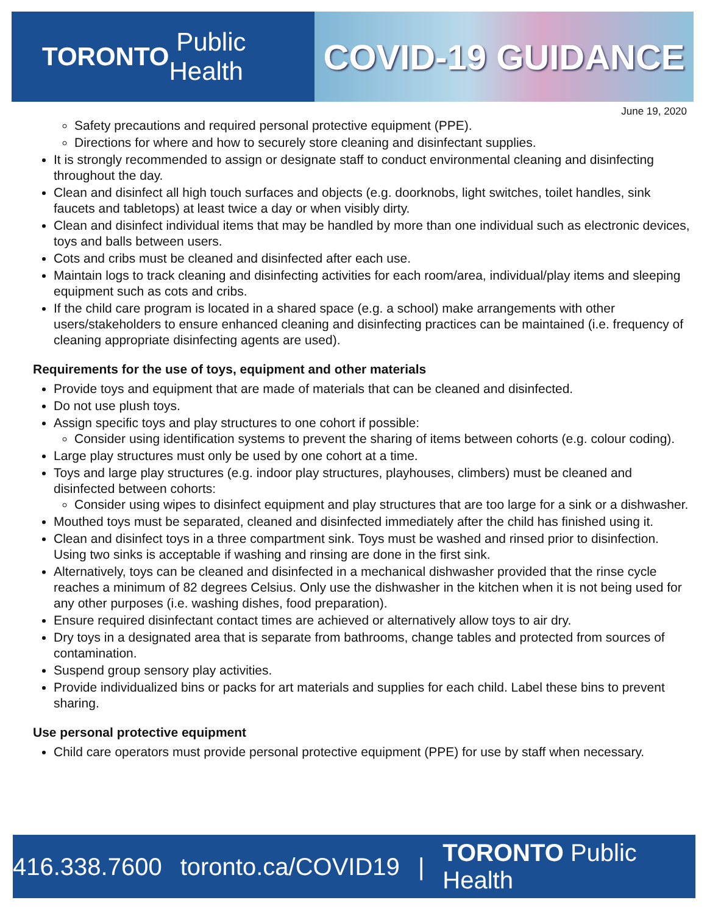TORONTO Public Health
COVID-19 GUIDANCE
June 19, 2020
Safety precautions and required personal protective equipment (PPE).
Directions for where and how to securely store cleaning and disinfectant supplies.
It is strongly recommended to assign or designate staff to conduct environmental cleaning and disinfecting throughout the day.
Clean and disinfect all high touch surfaces and objects (e.g. doorknobs, light switches, toilet handles, sink faucets and tabletops) at least twice a day or when visibly dirty.
Clean and disinfect individual items that may be handled by more than one individual such as electronic devices, toys and balls between users.
Cots and cribs must be cleaned and disinfected after each use.
Maintain logs to track cleaning and disinfecting activities for each room/area, individual/play items and sleeping equipment such as cots and cribs.
If the child care program is located in a shared space (e.g. a school) make arrangements with other users/stakeholders to ensure enhanced cleaning and disinfecting practices can be maintained (i.e. frequency of cleaning appropriate disinfecting agents are used).
Requirements for the use of toys, equipment and other materials
Provide toys and equipment that are made of materials that can be cleaned and disinfected.
Do not use plush toys.
Assign specific toys and play structures to one cohort if possible:
Consider using identification systems to prevent the sharing of items between cohorts (e.g. colour coding).
Large play structures must only be used by one cohort at a time.
Toys and large play structures (e.g. indoor play structures, playhouses, climbers) must be cleaned and disinfected between cohorts:
Consider using wipes to disinfect equipment and play structures that are too large for a sink or a dishwasher.
Mouthed toys must be separated, cleaned and disinfected immediately after the child has finished using it.
Clean and disinfect toys in a three compartment sink. Toys must be washed and rinsed prior to disinfection. Using two sinks is acceptable if washing and rinsing are done in the first sink.
Alternatively, toys can be cleaned and disinfected in a mechanical dishwasher provided that the rinse cycle reaches a minimum of 82 degrees Celsius. Only use the dishwasher in the kitchen when it is not being used for any other purposes (i.e. washing dishes, food preparation).
Ensure required disinfectant contact times are achieved or alternatively allow toys to air dry.
Dry toys in a designated area that is separate from bathrooms, change tables and protected from sources of contamination.
Suspend group sensory play activities.
Provide individualized bins or packs for art materials and supplies for each child. Label these bins to prevent sharing.
Use personal protective equipment
Child care operators must provide personal protective equipment (PPE) for use by staff when necessary.
416.338.7600 toronto.ca/COVID19 | TORONTO Public Health